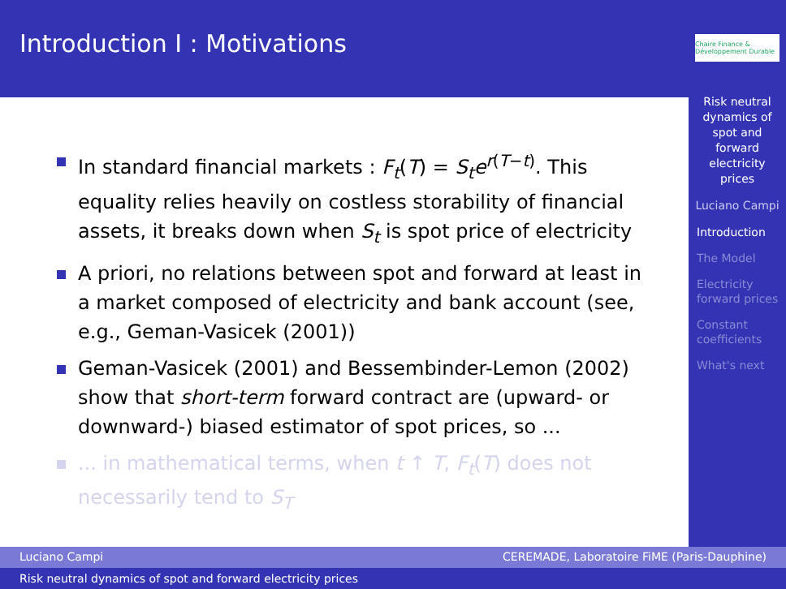Introduction I : Motivations
In standard financial markets : F<sub>t</sub>(T) = S<sub>t</sub>e<sup>r(T−t)</sup>. This equality relies heavily on costless storability of financial assets, it breaks down when S<sub>t</sub> is spot price of electricity
A priori, no relations between spot and forward at least in a market composed of electricity and bank account (see, e.g., Geman-Vasicek (2001))
Geman-Vasicek (2001) and Bessembinder-Lemon (2002) show that short-term forward contract are (upward- or downward-) biased estimator of spot prices, so ...
... in mathematical terms, when t ↑ T, F<sub>t</sub>(T) does not necessarily tend to S<sub>T</sub>
Chaire Finance & Développement Durable
Risk neutral dynamics of spot and forward electricity prices
Luciano Campi
Introduction
The Model
Electricity forward prices
Constant coefficients
What's next
Luciano Campi CEREMADE, Laboratoire FiME (Paris-Dauphine)
Risk neutral dynamics of spot and forward electricity prices